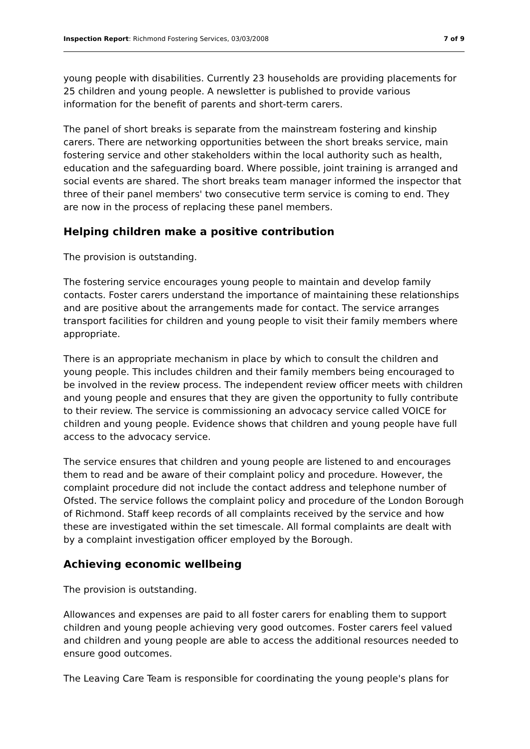Inspection Report: Richmond Fostering Services, 03/03/2008 7 of 9
young people with disabilities. Currently 23 households are providing placements for 25 children and young people. A newsletter is published to provide various information for the benefit of parents and short-term carers.
The panel of short breaks is separate from the mainstream fostering and kinship carers. There are networking opportunities between the short breaks service, main fostering service and other stakeholders within the local authority such as health, education and the safeguarding board. Where possible, joint training is arranged and social events are shared. The short breaks team manager informed the inspector that three of their panel members' two consecutive term service is coming to end. They are now in the process of replacing these panel members.
Helping children make a positive contribution
The provision is outstanding.
The fostering service encourages young people to maintain and develop family contacts. Foster carers understand the importance of maintaining these relationships and are positive about the arrangements made for contact. The service arranges transport facilities for children and young people to visit their family members where appropriate.
There is an appropriate mechanism in place by which to consult the children and young people. This includes children and their family members being encouraged to be involved in the review process. The independent review officer meets with children and young people and ensures that they are given the opportunity to fully contribute to their review. The service is commissioning an advocacy service called VOICE for children and young people. Evidence shows that children and young people have full access to the advocacy service.
The service ensures that children and young people are listened to and encourages them to read and be aware of their complaint policy and procedure. However, the complaint procedure did not include the contact address and telephone number of Ofsted. The service follows the complaint policy and procedure of the London Borough of Richmond. Staff keep records of all complaints received by the service and how these are investigated within the set timescale. All formal complaints are dealt with by a complaint investigation officer employed by the Borough.
Achieving economic wellbeing
The provision is outstanding.
Allowances and expenses are paid to all foster carers for enabling them to support children and young people achieving very good outcomes. Foster carers feel valued and children and young people are able to access the additional resources needed to ensure good outcomes.
The Leaving Care Team is responsible for coordinating the young people's plans for